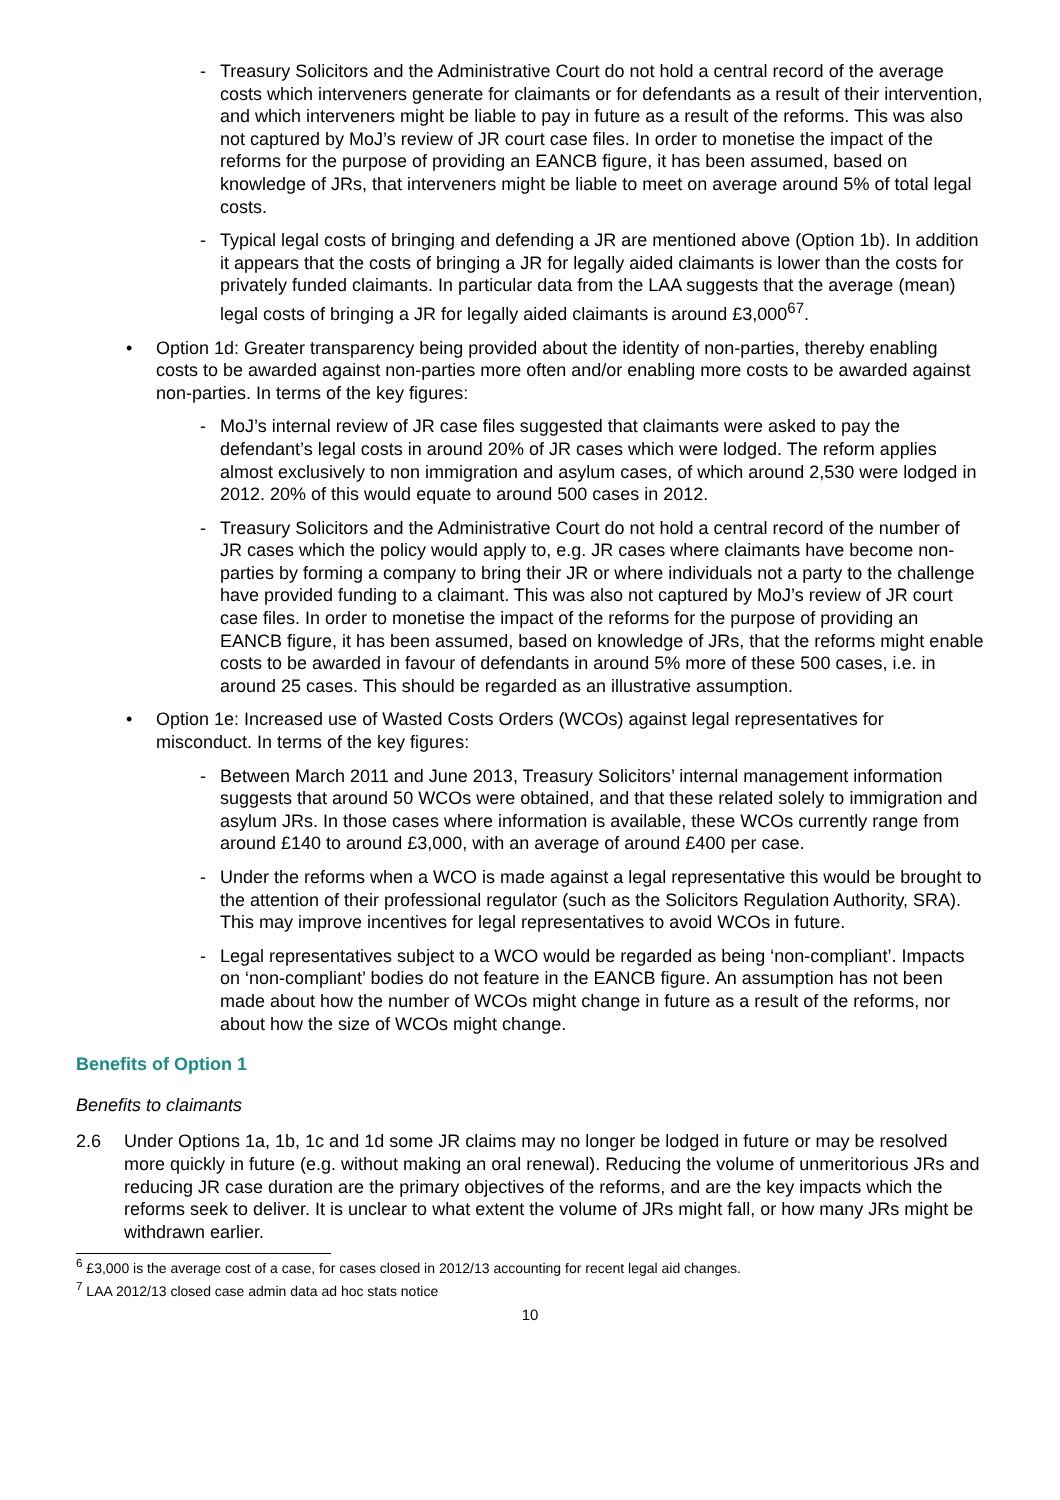- Treasury Solicitors and the Administrative Court do not hold a central record of the average costs which interveners generate for claimants or for defendants as a result of their intervention, and which interveners might be liable to pay in future as a result of the reforms. This was also not captured by MoJ’s review of JR court case files. In order to monetise the impact of the reforms for the purpose of providing an EANCB figure, it has been assumed, based on knowledge of JRs, that interveners might be liable to meet on average around 5% of total legal costs.
- Typical legal costs of bringing and defending a JR are mentioned above (Option 1b). In addition it appears that the costs of bringing a JR for legally aided claimants is lower than the costs for privately funded claimants. In particular data from the LAA suggests that the average (mean) legal costs of bringing a JR for legally aided claimants is around £3,000<sup>67</sup>.
• Option 1d: Greater transparency being provided about the identity of non-parties, thereby enabling costs to be awarded against non-parties more often and/or enabling more costs to be awarded against non-parties. In terms of the key figures:
- MoJ’s internal review of JR case files suggested that claimants were asked to pay the defendant’s legal costs in around 20% of JR cases which were lodged. The reform applies almost exclusively to non immigration and asylum cases, of which around 2,530 were lodged in 2012. 20% of this would equate to around 500 cases in 2012.
- Treasury Solicitors and the Administrative Court do not hold a central record of the number of JR cases which the policy would apply to, e.g. JR cases where claimants have become non-parties by forming a company to bring their JR or where individuals not a party to the challenge have provided funding to a claimant. This was also not captured by MoJ’s review of JR court case files. In order to monetise the impact of the reforms for the purpose of providing an EANCB figure, it has been assumed, based on knowledge of JRs, that the reforms might enable costs to be awarded in favour of defendants in around 5% more of these 500 cases, i.e. in around 25 cases. This should be regarded as an illustrative assumption.
• Option 1e: Increased use of Wasted Costs Orders (WCOs) against legal representatives for misconduct. In terms of the key figures:
- Between March 2011 and June 2013, Treasury Solicitors’ internal management information suggests that around 50 WCOs were obtained, and that these related solely to immigration and asylum JRs. In those cases where information is available, these WCOs currently range from around £140 to around £3,000, with an average of around £400 per case.
- Under the reforms when a WCO is made against a legal representative this would be brought to the attention of their professional regulator (such as the Solicitors Regulation Authority, SRA). This may improve incentives for legal representatives to avoid WCOs in future.
- Legal representatives subject to a WCO would be regarded as being ‘non-compliant’. Impacts on ‘non-compliant’ bodies do not feature in the EANCB figure. An assumption has not been made about how the number of WCOs might change in future as a result of the reforms, nor about how the size of WCOs might change.
Benefits of Option 1
Benefits to claimants
2.6 Under Options 1a, 1b, 1c and 1d some JR claims may no longer be lodged in future or may be resolved more quickly in future (e.g. without making an oral renewal). Reducing the volume of unmeritorious JRs and reducing JR case duration are the primary objectives of the reforms, and are the key impacts which the reforms seek to deliver. It is unclear to what extent the volume of JRs might fall, or how many JRs might be withdrawn earlier.
<sup>6</sup> £3,000 is the average cost of a case, for cases closed in 2012/13 accounting for recent legal aid changes.
<sup>7</sup> LAA 2012/13 closed case admin data ad hoc stats notice
10